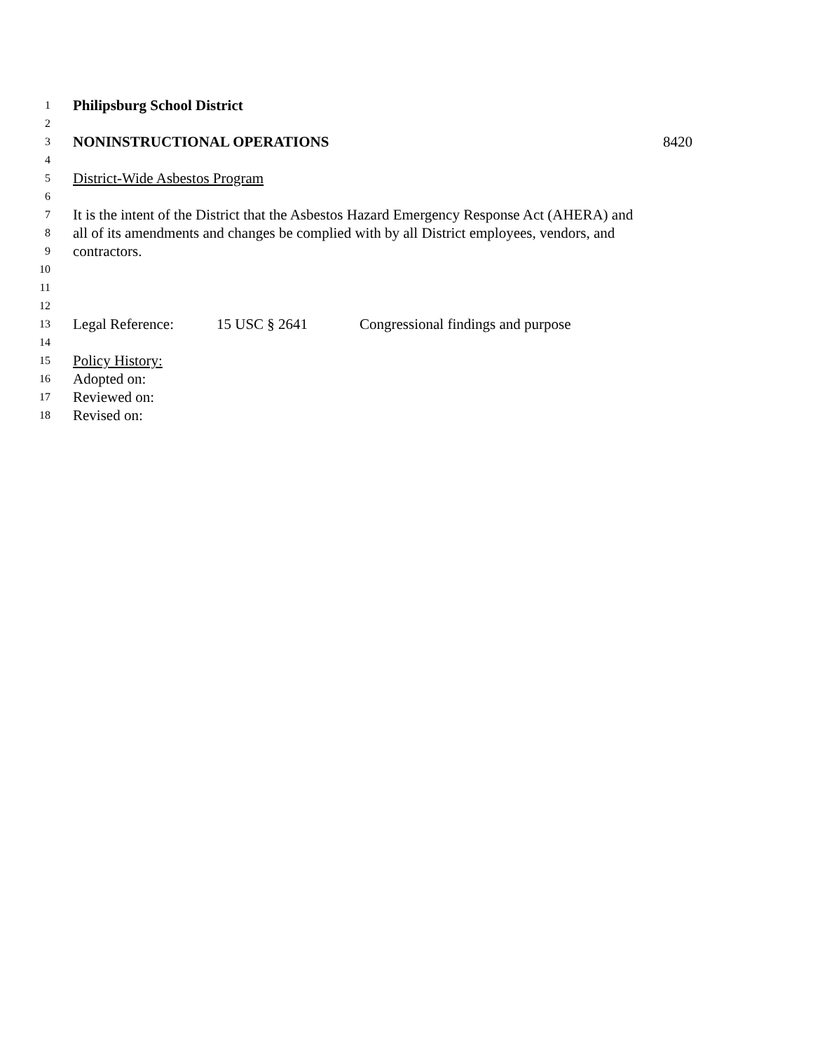1 Philipsburg School District
2
3 NONINSTRUCTIONAL OPERATIONS 8420
4
5 District-Wide Asbestos Program
6
7 It is the intent of the District that the Asbestos Hazard Emergency Response Act (AHERA) and
8 all of its amendments and changes be complied with by all District employees, vendors, and
9 contractors.
10
11
12
13 Legal Reference: 15 USC § 2641 Congressional findings and purpose
14
15 Policy History:
16 Adopted on:
17 Reviewed on:
18 Revised on: